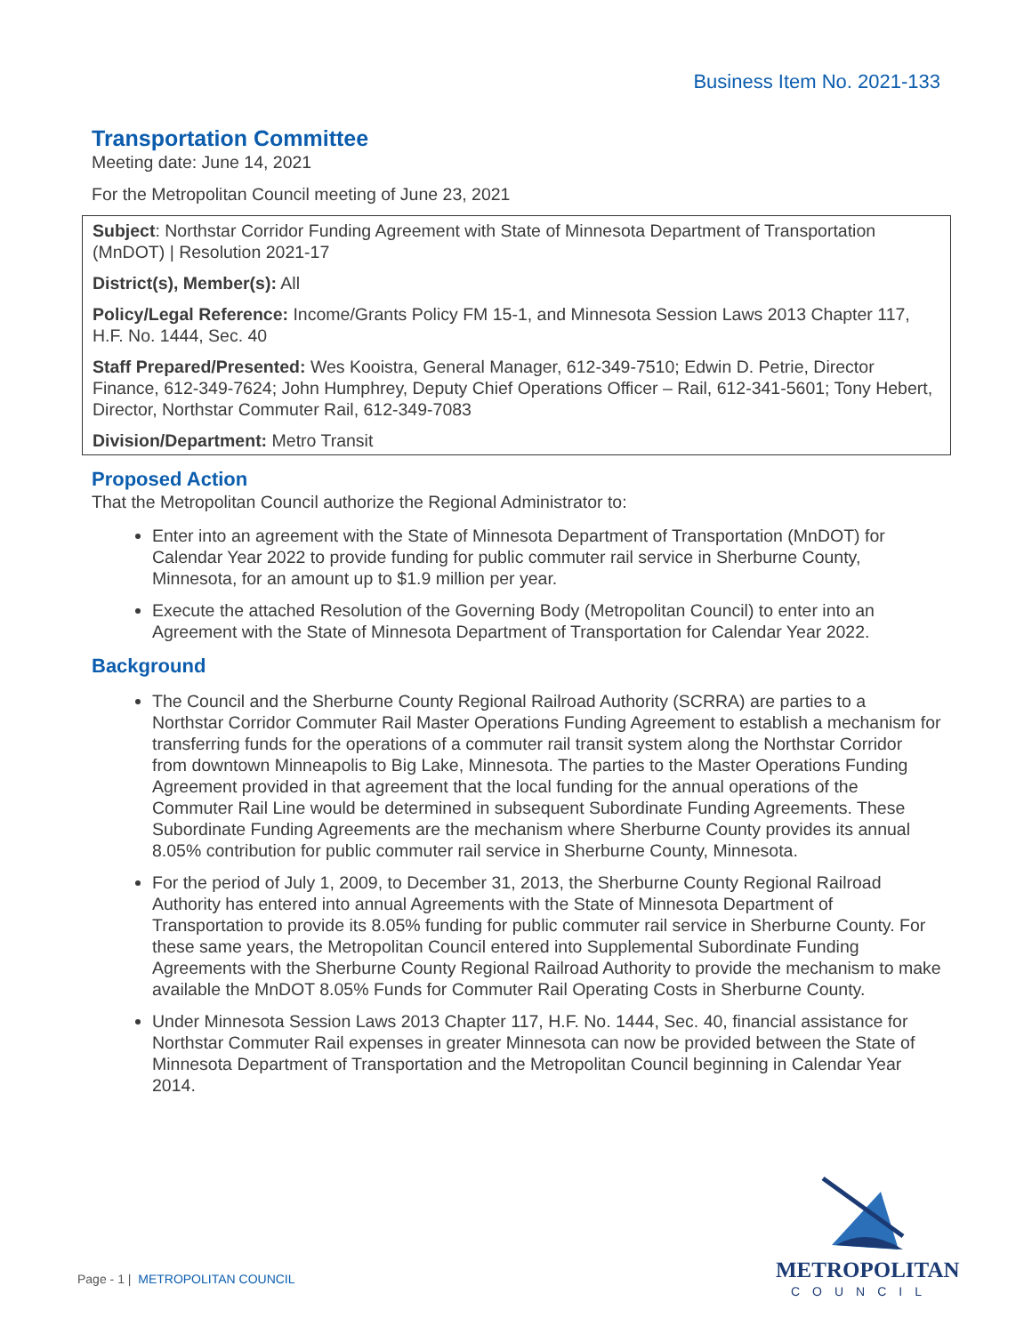Business Item No. 2021-133
Transportation Committee
Meeting date: June 14, 2021
For the Metropolitan Council meeting of June 23, 2021
Subject: Northstar Corridor Funding Agreement with State of Minnesota Department of Transportation (MnDOT) | Resolution 2021-17
District(s), Member(s): All
Policy/Legal Reference: Income/Grants Policy FM 15-1, and Minnesota Session Laws 2013 Chapter 117, H.F. No. 1444, Sec. 40
Staff Prepared/Presented: Wes Kooistra, General Manager, 612-349-7510; Edwin D. Petrie, Director Finance, 612-349-7624; John Humphrey, Deputy Chief Operations Officer – Rail, 612-341-5601; Tony Hebert, Director, Northstar Commuter Rail, 612-349-7083
Division/Department: Metro Transit
Proposed Action
That the Metropolitan Council authorize the Regional Administrator to:
Enter into an agreement with the State of Minnesota Department of Transportation (MnDOT) for Calendar Year 2022 to provide funding for public commuter rail service in Sherburne County, Minnesota, for an amount up to $1.9 million per year.
Execute the attached Resolution of the Governing Body (Metropolitan Council) to enter into an Agreement with the State of Minnesota Department of Transportation for Calendar Year 2022.
Background
The Council and the Sherburne County Regional Railroad Authority (SCRRA) are parties to a Northstar Corridor Commuter Rail Master Operations Funding Agreement to establish a mechanism for transferring funds for the operations of a commuter rail transit system along the Northstar Corridor from downtown Minneapolis to Big Lake, Minnesota. The parties to the Master Operations Funding Agreement provided in that agreement that the local funding for the annual operations of the Commuter Rail Line would be determined in subsequent Subordinate Funding Agreements. These Subordinate Funding Agreements are the mechanism where Sherburne County provides its annual 8.05% contribution for public commuter rail service in Sherburne County, Minnesota.
For the period of July 1, 2009, to December 31, 2013, the Sherburne County Regional Railroad Authority has entered into annual Agreements with the State of Minnesota Department of Transportation to provide its 8.05% funding for public commuter rail service in Sherburne County. For these same years, the Metropolitan Council entered into Supplemental Subordinate Funding Agreements with the Sherburne County Regional Railroad Authority to provide the mechanism to make available the MnDOT 8.05% Funds for Commuter Rail Operating Costs in Sherburne County.
Under Minnesota Session Laws 2013 Chapter 117, H.F. No. 1444, Sec. 40, financial assistance for Northstar Commuter Rail expenses in greater Minnesota can now be provided between the State of Minnesota Department of Transportation and the Metropolitan Council beginning in Calendar Year 2014.
Page - 1 | METROPOLITAN COUNCIL
METROPOLITAN
COUNCIL